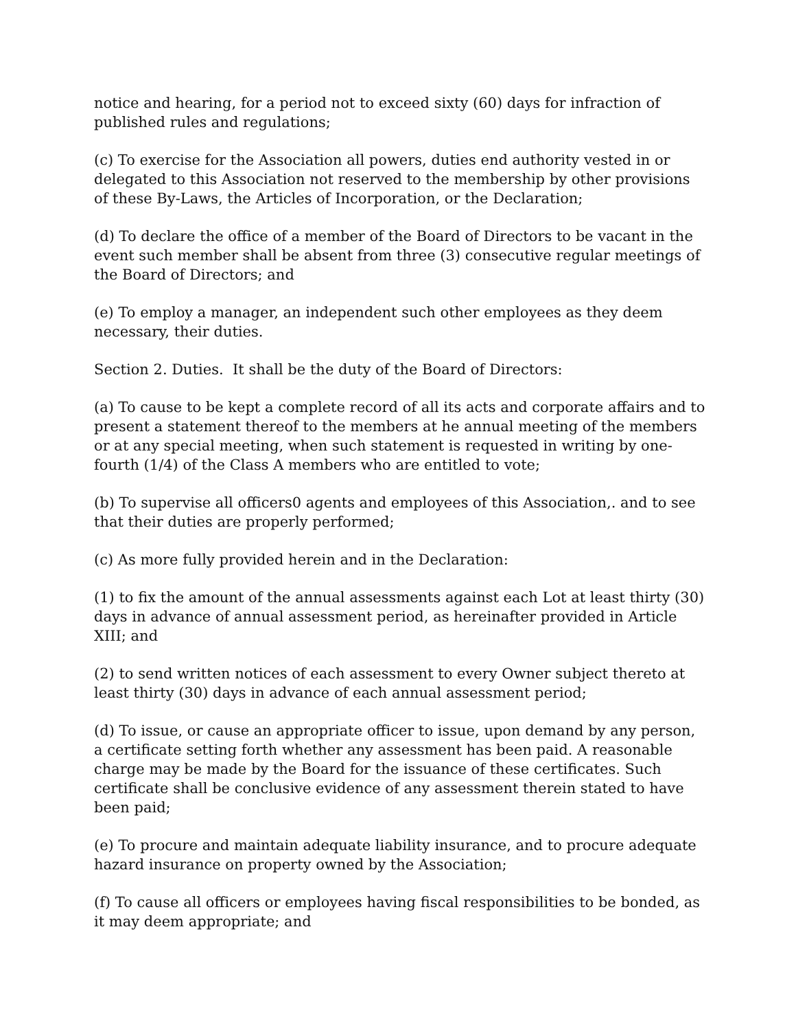notice and hearing, for a period not to exceed sixty (60) days for infraction of published rules and regulations;
(c) To exercise for the Association all powers, duties end authority vested in or delegated to this Association not reserved to the membership by other provisions of these By-Laws, the Articles of Incorporation, or the Declaration;
(d) To declare the office of a member of the Board of Directors to be vacant in the event such member shall be absent from three (3) consecutive regular meetings of the Board of Directors; and
(e) To employ a manager, an independent such other employees as they deem necessary, their duties.
Section 2. Duties. It shall be the duty of the Board of Directors:
(a) To cause to be kept a complete record of all its acts and corporate affairs and to present a statement thereof to the members at he annual meeting of the members or at any special meeting, when such statement is requested in writing by one-fourth (1/4) of the Class A members who are entitled to vote;
(b) To supervise all officers0 agents and employees of this Association,. and to see that their duties are properly performed;
(c) As more fully provided herein and in the Declaration:
(1) to fix the amount of the annual assessments against each Lot at least thirty (30) days in advance of annual assessment period, as hereinafter provided in Article XIII; and
(2) to send written notices of each assessment to every Owner subject thereto at least thirty (30) days in advance of each annual assessment period;
(d) To issue, or cause an appropriate officer to issue, upon demand by any person, a certificate setting forth whether any assessment has been paid. A reasonable charge may be made by the Board for the issuance of these certificates. Such certificate shall be conclusive evidence of any assessment therein stated to have been paid;
(e) To procure and maintain adequate liability insurance, and to procure adequate hazard insurance on property owned by the Association;
(f) To cause all officers or employees having fiscal responsibilities to be bonded, as it may deem appropriate; and